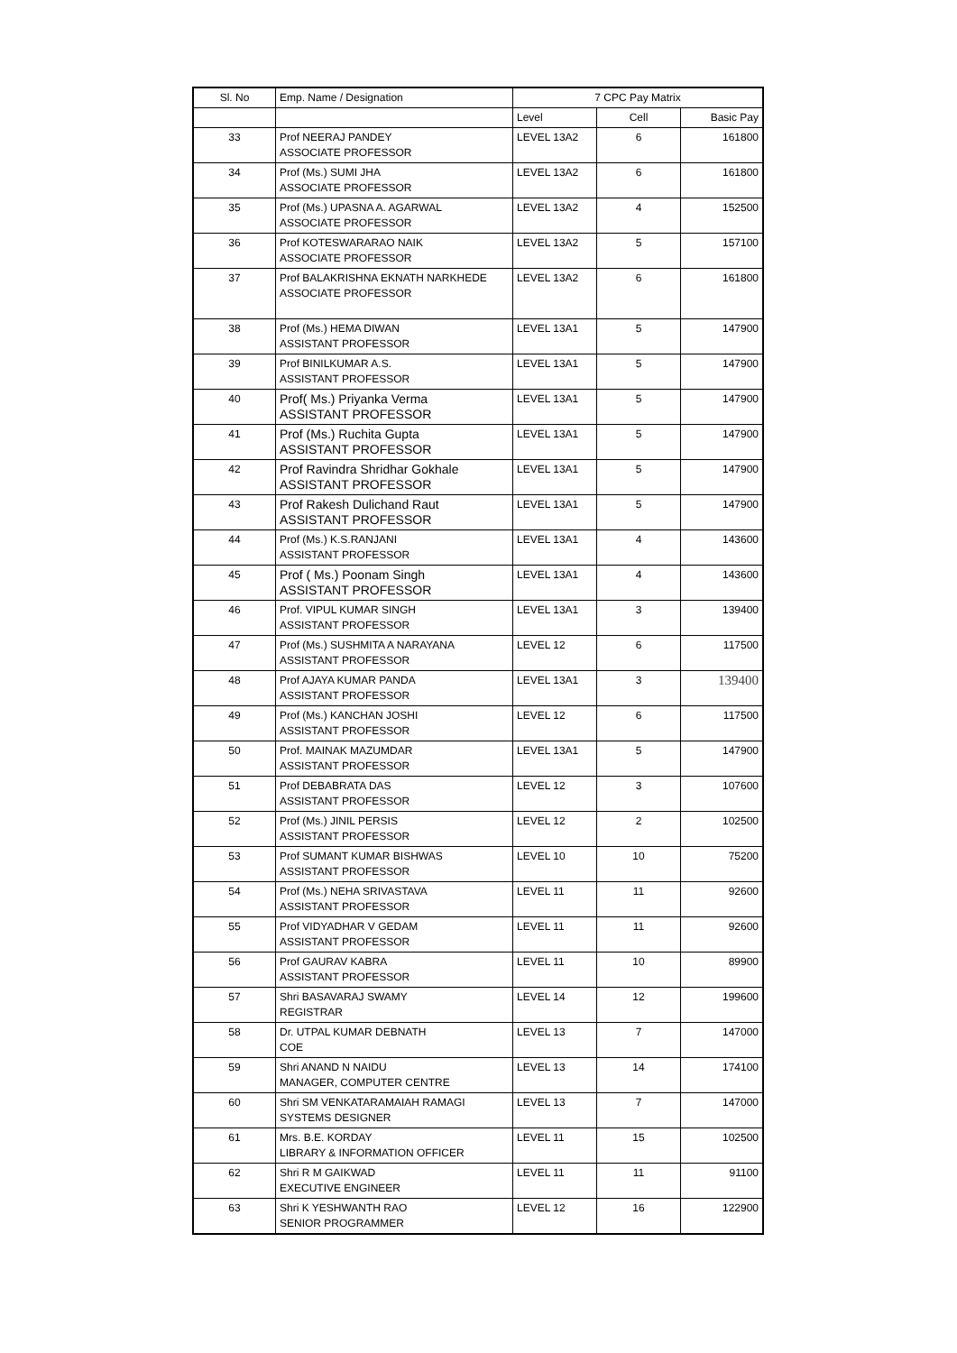| Sl. No | Emp. Name / Designation | 7 CPC Pay Matrix | | |
| --- | --- | --- | --- | --- |
| | | Level | Cell | Basic Pay |
| 33 | Prof NEERAJ PANDEY ASSOCIATE PROFESSOR | LEVEL 13A2 | 6 | 161800 |
| 34 | Prof (Ms.) SUMI JHA ASSOCIATE PROFESSOR | LEVEL 13A2 | 6 | 161800 |
| 35 | Prof (Ms.) UPASNA A. AGARWAL ASSOCIATE PROFESSOR | LEVEL 13A2 | 4 | 152500 |
| 36 | Prof KOTESWARARAO NAIK ASSOCIATE PROFESSOR | LEVEL 13A2 | 5 | 157100 |
| 37 | Prof BALAKRISHNA EKNATH NARKHEDE ASSOCIATE PROFESSOR | LEVEL 13A2 | 6 | 161800 |
| 38 | Prof (Ms.) HEMA DIWAN ASSISTANT PROFESSOR | LEVEL 13A1 | 5 | 147900 |
| 39 | Prof BINILKUMAR A.S. ASSISTANT PROFESSOR | LEVEL 13A1 | 5 | 147900 |
| 40 | Prof( Ms.) Priyanka Verma ASSISTANT PROFESSOR | LEVEL 13A1 | 5 | 147900 |
| 41 | Prof (Ms.) Ruchita Gupta ASSISTANT PROFESSOR | LEVEL 13A1 | 5 | 147900 |
| 42 | Prof Ravindra Shridhar Gokhale ASSISTANT PROFESSOR | LEVEL 13A1 | 5 | 147900 |
| 43 | Prof Rakesh Dulichand Raut ASSISTANT PROFESSOR | LEVEL 13A1 | 5 | 147900 |
| 44 | Prof (Ms.) K.S.RANJANI ASSISTANT PROFESSOR | LEVEL 13A1 | 4 | 143600 |
| 45 | Prof ( Ms.) Poonam Singh ASSISTANT PROFESSOR | LEVEL 13A1 | 4 | 143600 |
| 46 | Prof. VIPUL KUMAR SINGH ASSISTANT PROFESSOR | LEVEL 13A1 | 3 | 139400 |
| 47 | Prof (Ms.) SUSHMITA A NARAYANA ASSISTANT PROFESSOR | LEVEL 12 | 6 | 117500 |
| 48 | Prof AJAYA KUMAR PANDA ASSISTANT PROFESSOR | LEVEL 13A1 | 3 | 139400 |
| 49 | Prof (Ms.) KANCHAN JOSHI ASSISTANT PROFESSOR | LEVEL 12 | 6 | 117500 |
| 50 | Prof. MAINAK MAZUMDAR ASSISTANT PROFESSOR | LEVEL 13A1 | 5 | 147900 |
| 51 | Prof DEBABRATA DAS ASSISTANT PROFESSOR | LEVEL 12 | 3 | 107600 |
| 52 | Prof (Ms.) JINIL PERSIS ASSISTANT PROFESSOR | LEVEL 12 | 2 | 102500 |
| 53 | Prof SUMANT KUMAR BISHWAS ASSISTANT PROFESSOR | LEVEL 10 | 10 | 75200 |
| 54 | Prof (Ms.) NEHA SRIVASTAVA ASSISTANT PROFESSOR | LEVEL 11 | 11 | 92600 |
| 55 | Prof VIDYADHAR V GEDAM ASSISTANT PROFESSOR | LEVEL 11 | 11 | 92600 |
| 56 | Prof GAURAV KABRA ASSISTANT PROFESSOR | LEVEL 11 | 10 | 89900 |
| 57 | Shri BASAVARAJ SWAMY REGISTRAR | LEVEL 14 | 12 | 199600 |
| 58 | Dr. UTPAL KUMAR DEBNATH COE | LEVEL 13 | 7 | 147000 |
| 59 | Shri ANAND N NAIDU MANAGER, COMPUTER CENTRE | LEVEL 13 | 14 | 174100 |
| 60 | Shri SM VENKATARAMAIAH RAMAGI SYSTEMS DESIGNER | LEVEL 13 | 7 | 147000 |
| 61 | Mrs. B.E. KORDAY LIBRARY & INFORMATION OFFICER | LEVEL 11 | 15 | 102500 |
| 62 | Shri R M GAIKWAD EXECUTIVE ENGINEER | LEVEL 11 | 11 | 91100 |
| 63 | Shri K YESHWANTH RAO SENIOR PROGRAMMER | LEVEL 12 | 16 | 122900 |